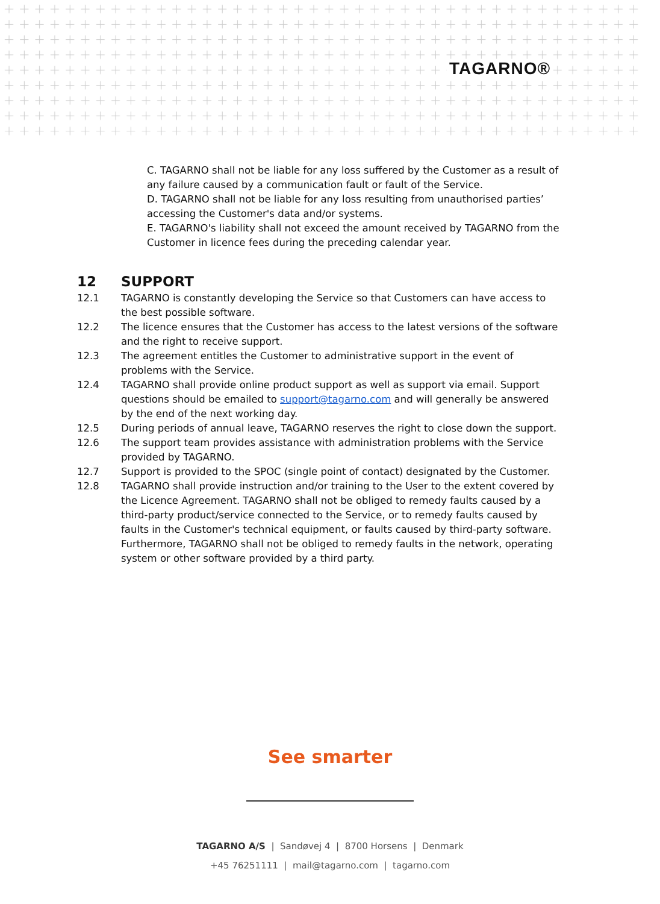TAGARNO®
C. TAGARNO shall not be liable for any loss suffered by the Customer as a result of any failure caused by a communication fault or fault of the Service.
D. TAGARNO shall not be liable for any loss resulting from unauthorised parties’ accessing the Customer's data and/or systems.
E. TAGARNO's liability shall not exceed the amount received by TAGARNO from the Customer in licence fees during the preceding calendar year.
12 SUPPORT
12.1 TAGARNO is constantly developing the Service so that Customers can have access to the best possible software.
12.2 The licence ensures that the Customer has access to the latest versions of the software and the right to receive support.
12.3 The agreement entitles the Customer to administrative support in the event of problems with the Service.
12.4 TAGARNO shall provide online product support as well as support via email. Support questions should be emailed to support@tagarno.com and will generally be answered by the end of the next working day.
12.5 During periods of annual leave, TAGARNO reserves the right to close down the support.
12.6 The support team provides assistance with administration problems with the Service provided by TAGARNO.
12.7 Support is provided to the SPOC (single point of contact) designated by the Customer.
12.8 TAGARNO shall provide instruction and/or training to the User to the extent covered by the Licence Agreement. TAGARNO shall not be obliged to remedy faults caused by a third-party product/service connected to the Service, or to remedy faults caused by faults in the Customer's technical equipment, or faults caused by third-party software. Furthermore, TAGARNO shall not be obliged to remedy faults in the network, operating system or other software provided by a third party.
See smarter
TAGARNO A/S | Sandøvej 4 | 8700 Horsens | Denmark
+45 76251111 | mail@tagarno.com | tagarno.com